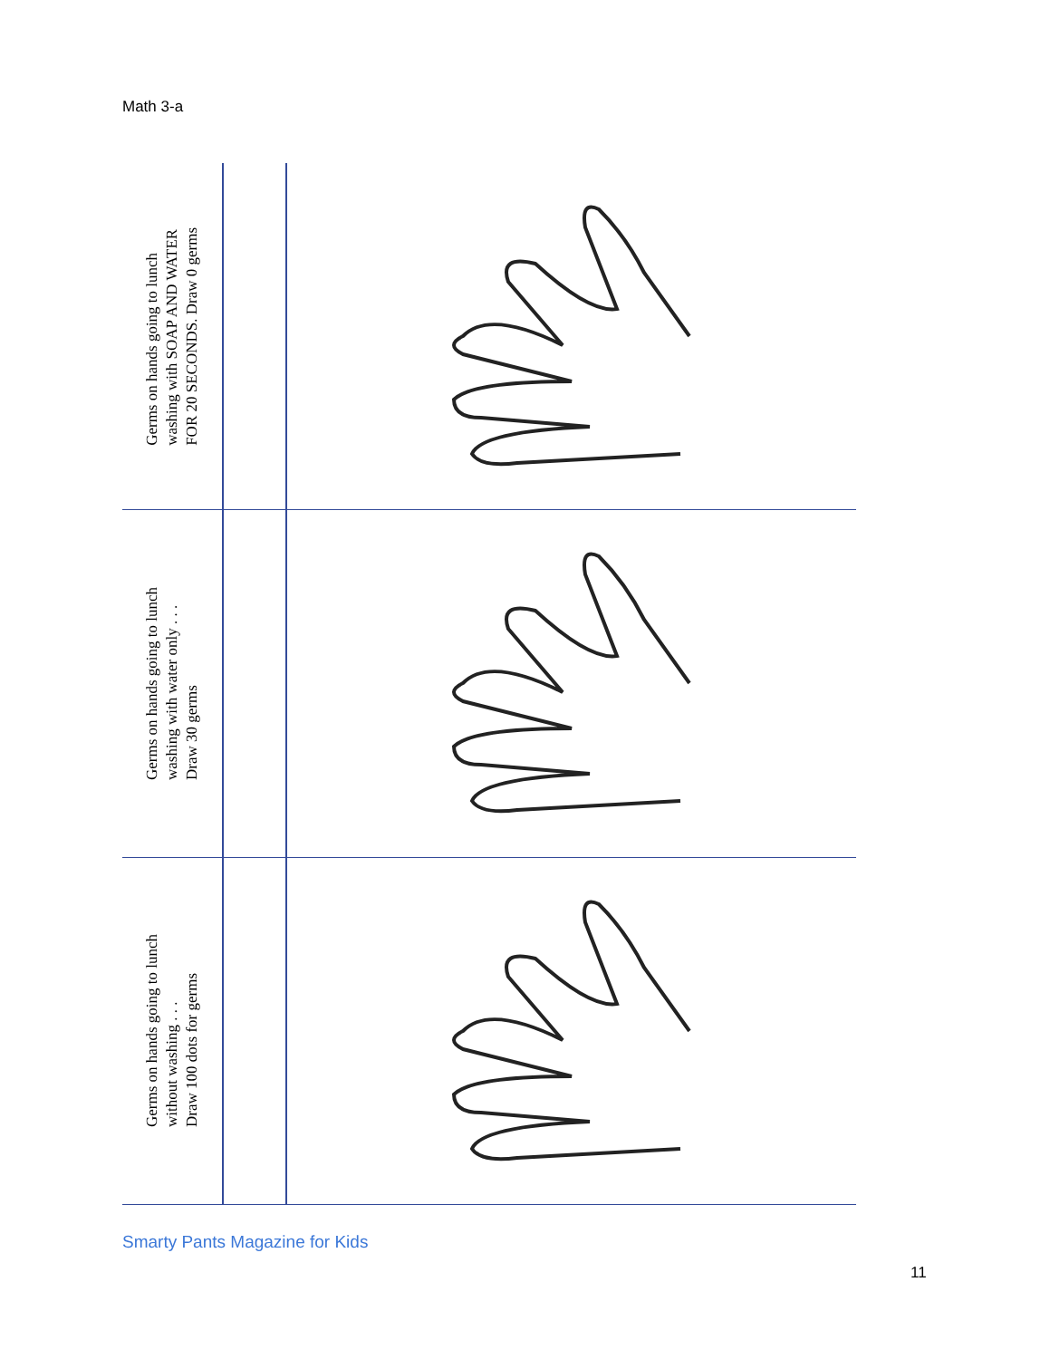Math 3-a
Germs on hands going to lunch
washing with SOAP AND WATER
FOR 20 SECONDS. Draw 0 germs
Germs on hands going to lunch
washing with water only . . .
Draw 30 germs
Germs on hands going to lunch
without washing . . .
Draw 100 dots for germs
Smarty Pants Magazine for Kids
11